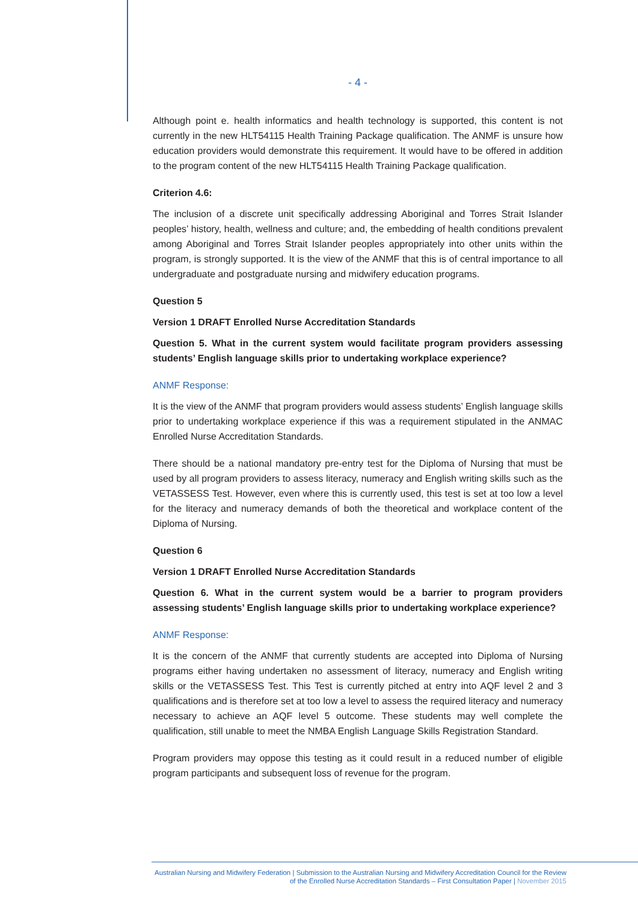- 4 -
Although point e. health informatics and health technology is supported, this content is not currently in the new HLT54115 Health Training Package qualification. The ANMF is unsure how education providers would demonstrate this requirement. It would have to be offered in addition to the program content of the new HLT54115 Health Training Package qualification.
Criterion 4.6:
The inclusion of a discrete unit specifically addressing Aboriginal and Torres Strait Islander peoples’ history, health, wellness and culture; and, the embedding of health conditions prevalent among Aboriginal and Torres Strait Islander peoples appropriately into other units within the program, is strongly supported. It is the view of the ANMF that this is of central importance to all undergraduate and postgraduate nursing and midwifery education programs.
Question 5
Version 1 DRAFT Enrolled Nurse Accreditation Standards
Question 5. What in the current system would facilitate program providers assessing students’ English language skills prior to undertaking workplace experience?
ANMF Response:
It is the view of the ANMF that program providers would assess students’ English language skills prior to undertaking workplace experience if this was a requirement stipulated in the ANMAC Enrolled Nurse Accreditation Standards.
There should be a national mandatory pre-entry test for the Diploma of Nursing that must be used by all program providers to assess literacy, numeracy and English writing skills such as the VETASSESS Test. However, even where this is currently used, this test is set at too low a level for the literacy and numeracy demands of both the theoretical and workplace content of the Diploma of Nursing.
Question 6
Version 1 DRAFT Enrolled Nurse Accreditation Standards
Question 6. What in the current system would be a barrier to program providers assessing students’ English language skills prior to undertaking workplace experience?
ANMF Response:
It is the concern of the ANMF that currently students are accepted into Diploma of Nursing programs either having undertaken no assessment of literacy, numeracy and English writing skills or the VETASSESS Test. This Test is currently pitched at entry into AQF level 2 and 3 qualifications and is therefore set at too low a level to assess the required literacy and numeracy necessary to achieve an AQF level 5 outcome. These students may well complete the qualification, still unable to meet the NMBA English Language Skills Registration Standard.
Program providers may oppose this testing as it could result in a reduced number of eligible program participants and subsequent loss of revenue for the program.
Australian Nursing and Midwifery Federation | Submission to the Australian Nursing and Midwifery Accreditation Council for the Review of the Enrolled Nurse Accreditation Standards – First Consultation Paper | November 2015